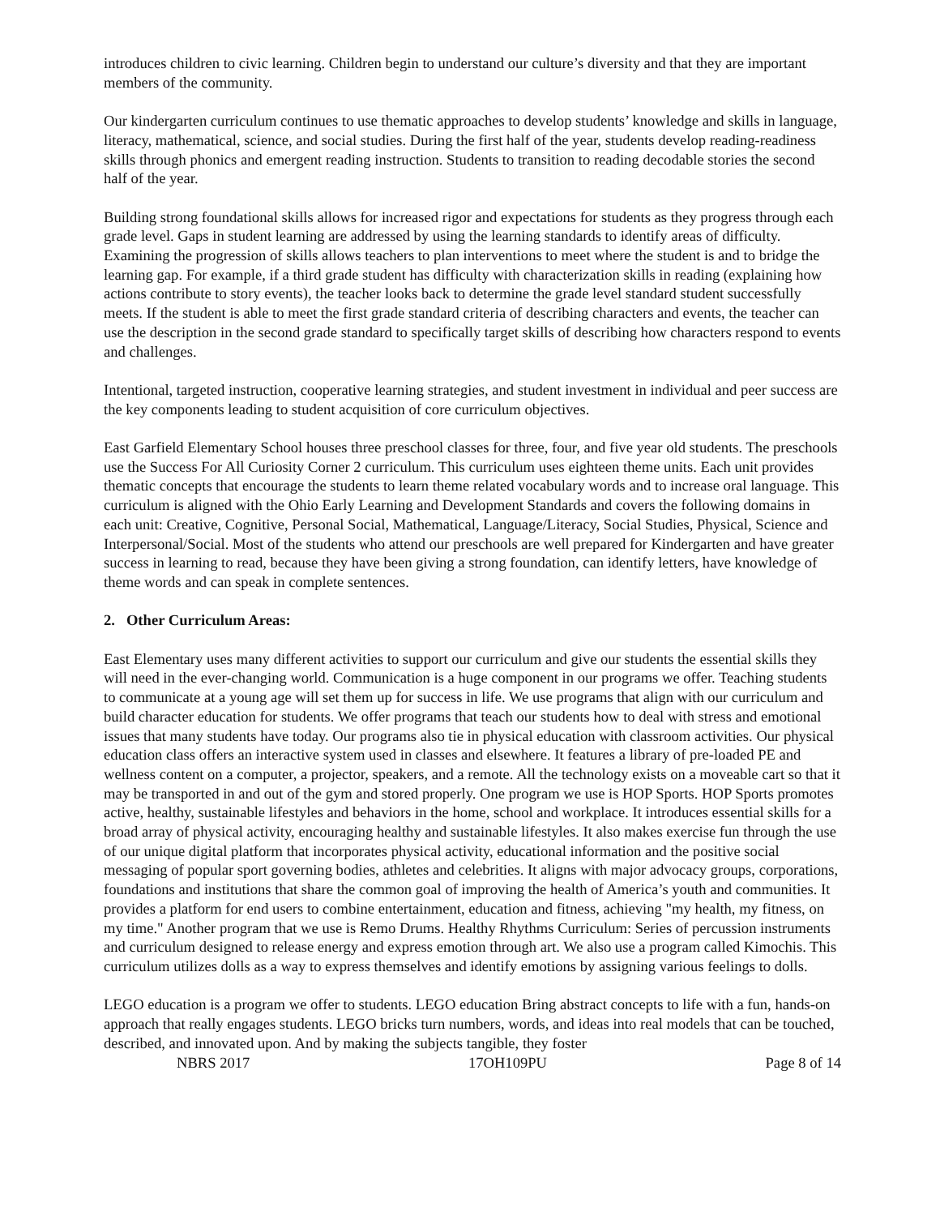introduces children to civic learning. Children begin to understand our culture’s diversity and that they are important members of the community.
Our kindergarten curriculum continues to use thematic approaches to develop students’ knowledge and skills in language, literacy, mathematical, science, and social studies. During the first half of the year, students develop reading-readiness skills through phonics and emergent reading instruction. Students to transition to reading decodable stories the second half of the year.
Building strong foundational skills allows for increased rigor and expectations for students as they progress through each grade level. Gaps in student learning are addressed by using the learning standards to identify areas of difficulty. Examining the progression of skills allows teachers to plan interventions to meet where the student is and to bridge the learning gap. For example, if a third grade student has difficulty with characterization skills in reading (explaining how actions contribute to story events), the teacher looks back to determine the grade level standard student successfully meets. If the student is able to meet the first grade standard criteria of describing characters and events, the teacher can use the description in the second grade standard to specifically target skills of describing how characters respond to events and challenges.
Intentional, targeted instruction, cooperative learning strategies, and student investment in individual and peer success are the key components leading to student acquisition of core curriculum objectives.
East Garfield Elementary School houses three preschool classes for three, four, and five year old students. The preschools use the Success For All Curiosity Corner 2 curriculum. This curriculum uses eighteen theme units. Each unit provides thematic concepts that encourage the students to learn theme related vocabulary words and to increase oral language. This curriculum is aligned with the Ohio Early Learning and Development Standards and covers the following domains in each unit: Creative, Cognitive, Personal Social, Mathematical, Language/Literacy, Social Studies, Physical, Science and Interpersonal/Social. Most of the students who attend our preschools are well prepared for Kindergarten and have greater success in learning to read, because they have been giving a strong foundation, can identify letters, have knowledge of theme words and can speak in complete sentences.
2. Other Curriculum Areas:
East Elementary uses many different activities to support our curriculum and give our students the essential skills they will need in the ever-changing world. Communication is a huge component in our programs we offer. Teaching students to communicate at a young age will set them up for success in life. We use programs that align with our curriculum and build character education for students. We offer programs that teach our students how to deal with stress and emotional issues that many students have today. Our programs also tie in physical education with classroom activities. Our physical education class offers an interactive system used in classes and elsewhere. It features a library of pre-loaded PE and wellness content on a computer, a projector, speakers, and a remote. All the technology exists on a moveable cart so that it may be transported in and out of the gym and stored properly. One program we use is HOP Sports. HOP Sports promotes active, healthy, sustainable lifestyles and behaviors in the home, school and workplace. It introduces essential skills for a broad array of physical activity, encouraging healthy and sustainable lifestyles. It also makes exercise fun through the use of our unique digital platform that incorporates physical activity, educational information and the positive social messaging of popular sport governing bodies, athletes and celebrities. It aligns with major advocacy groups, corporations, foundations and institutions that share the common goal of improving the health of America’s youth and communities. It provides a platform for end users to combine entertainment, education and fitness, achieving "my health, my fitness, on my time." Another program that we use is Remo Drums. Healthy Rhythms Curriculum: Series of percussion instruments and curriculum designed to release energy and express emotion through art. We also use a program called Kimochis. This curriculum utilizes dolls as a way to express themselves and identify emotions by assigning various feelings to dolls.
LEGO education is a program we offer to students. LEGO education Bring abstract concepts to life with a fun, hands-on approach that really engages students. LEGO bricks turn numbers, words, and ideas into real models that can be touched, described, and innovated upon. And by making the subjects tangible, they foster
NBRS 2017 17OH109PU Page 8 of 14